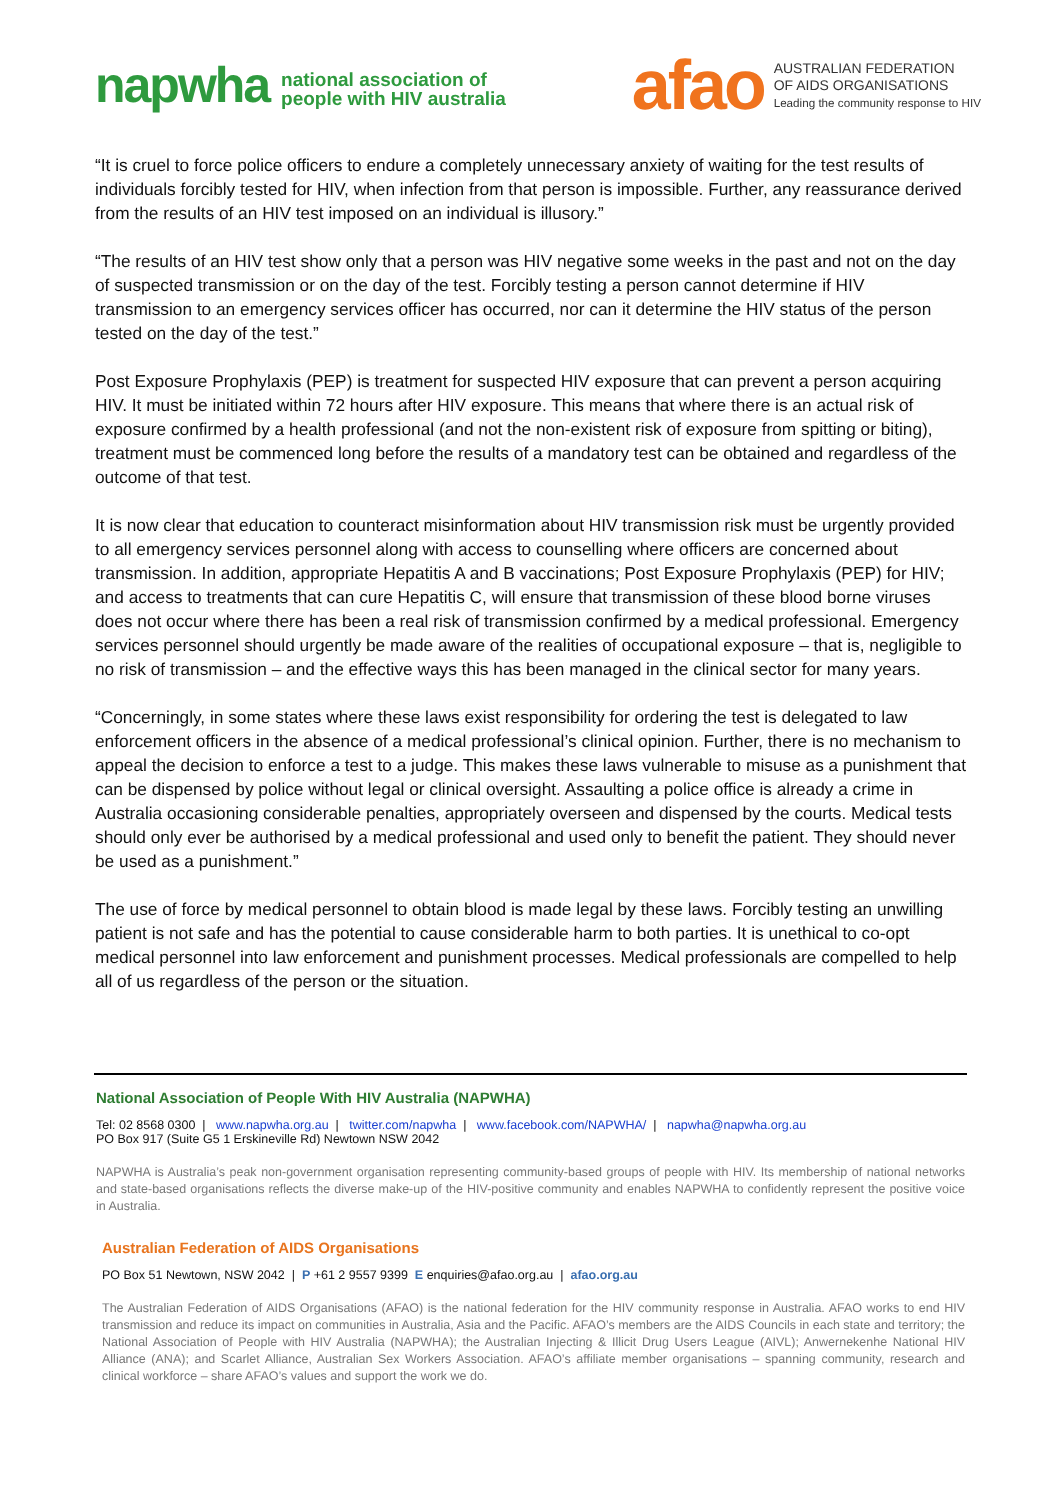napwha national association of
people with HIV australia
afao AUSTRALIAN FEDERATION
OF AIDS ORGANISATIONS
Leading the community response to HIV
“It is cruel to force police officers to endure a completely unnecessary anxiety of waiting for the test results of individuals forcibly tested for HIV, when infection from that person is impossible. Further, any reassurance derived from the results of an HIV test imposed on an individual is illusory.”
“The results of an HIV test show only that a person was HIV negative some weeks in the past and not on the day of suspected transmission or on the day of the test. Forcibly testing a person cannot determine if HIV transmission to an emergency services officer has occurred, nor can it determine the HIV status of the person tested on the day of the test.”
Post Exposure Prophylaxis (PEP) is treatment for suspected HIV exposure that can prevent a person acquiring HIV. It must be initiated within 72 hours after HIV exposure. This means that where there is an actual risk of exposure confirmed by a health professional (and not the non-existent risk of exposure from spitting or biting), treatment must be commenced long before the results of a mandatory test can be obtained and regardless of the outcome of that test.
It is now clear that education to counteract misinformation about HIV transmission risk must be urgently provided to all emergency services personnel along with access to counselling where officers are concerned about transmission. In addition, appropriate Hepatitis A and B vaccinations; Post Exposure Prophylaxis (PEP) for HIV; and access to treatments that can cure Hepatitis C, will ensure that transmission of these blood borne viruses does not occur where there has been a real risk of transmission confirmed by a medical professional. Emergency services personnel should urgently be made aware of the realities of occupational exposure – that is, negligible to no risk of transmission – and the effective ways this has been managed in the clinical sector for many years.
“Concerningly, in some states where these laws exist responsibility for ordering the test is delegated to law enforcement officers in the absence of a medical professional’s clinical opinion. Further, there is no mechanism to appeal the decision to enforce a test to a judge. This makes these laws vulnerable to misuse as a punishment that can be dispensed by police without legal or clinical oversight. Assaulting a police office is already a crime in Australia occasioning considerable penalties, appropriately overseen and dispensed by the courts. Medical tests should only ever be authorised by a medical professional and used only to benefit the patient. They should never be used as a punishment.”
The use of force by medical personnel to obtain blood is made legal by these laws. Forcibly testing an unwilling patient is not safe and has the potential to cause considerable harm to both parties. It is unethical to co-opt medical personnel into law enforcement and punishment processes. Medical professionals are compelled to help all of us regardless of the person or the situation.
National Association of People With HIV Australia (NAPWHA)
Tel: 02 8568 0300 | www.napwha.org.au | twitter.com/napwha | www.facebook.com/NAPWHA/ | napwha@napwha.org.au
PO Box 917 (Suite G5 1 Erskineville Rd) Newtown NSW 2042
NAPWHA is Australia’s peak non-government organisation representing community-based groups of people with HIV. Its membership of national networks and state-based organisations reflects the diverse make-up of the HIV-positive community and enables NAPWHA to confidently represent the positive voice in Australia.
Australian Federation of AIDS Organisations
PO Box 51 Newtown, NSW 2042 | P +61 2 9557 9399 E enquiries@afao.org.au | afao.org.au
The Australian Federation of AIDS Organisations (AFAO) is the national federation for the HIV community response in Australia. AFAO works to end HIV transmission and reduce its impact on communities in Australia, Asia and the Pacific. AFAO’s members are the AIDS Councils in each state and territory; the National Association of People with HIV Australia (NAPWHA); the Australian Injecting & Illicit Drug Users League (AIVL); Anwernekenhe National HIV Alliance (ANA); and Scarlet Alliance, Australian Sex Workers Association. AFAO’s affiliate member organisations – spanning community, research and clinical workforce – share AFAO’s values and support the work we do.